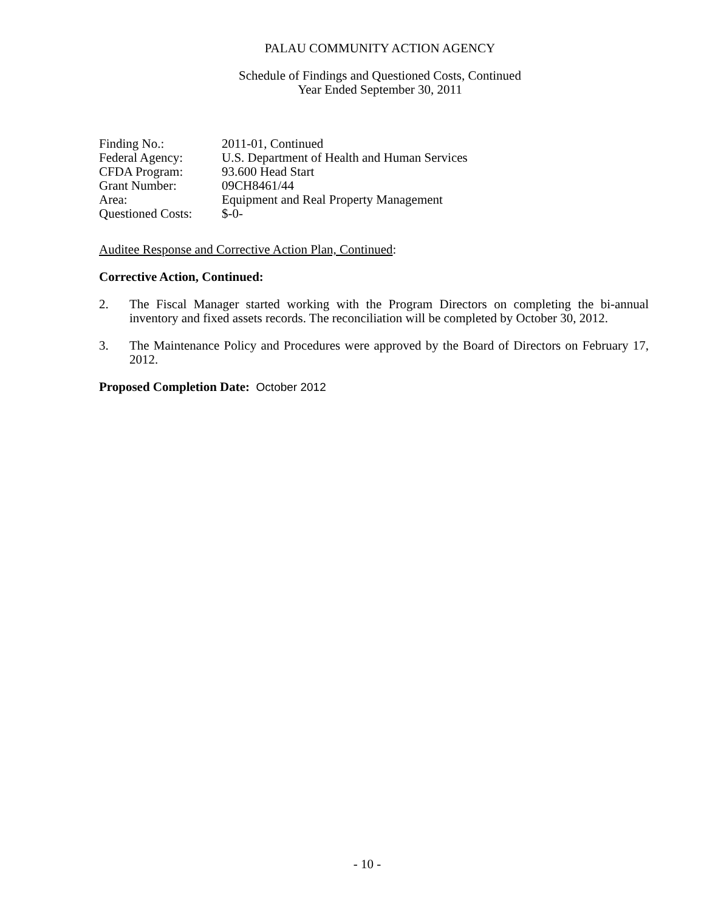PALAU COMMUNITY ACTION AGENCY
Schedule of Findings and Questioned Costs, Continued
Year Ended September 30, 2011
| Finding No.: | 2011-01, Continued |
| Federal Agency: | U.S. Department of Health and Human Services |
| CFDA Program: | 93.600 Head Start |
| Grant Number: | 09CH8461/44 |
| Area: | Equipment and Real Property Management |
| Questioned Costs: | $-0- |
Auditee Response and Corrective Action Plan, Continued:
Corrective Action, Continued:
2. The Fiscal Manager started working with the Program Directors on completing the bi-annual inventory and fixed assets records. The reconciliation will be completed by October 30, 2012.
3. The Maintenance Policy and Procedures were approved by the Board of Directors on February 17, 2012.
Proposed Completion Date: October 2012
- 10 -